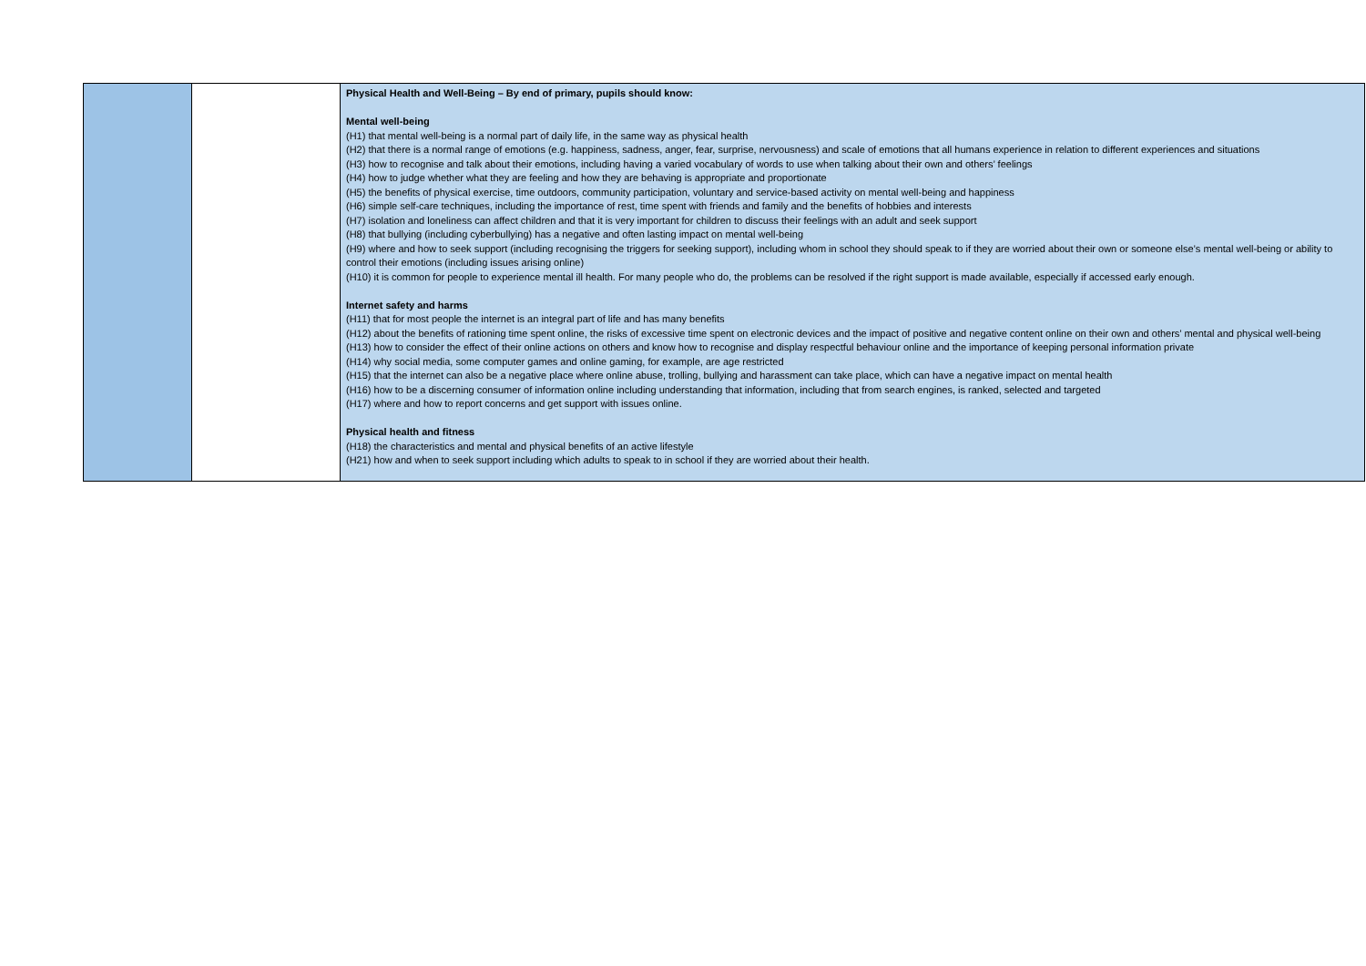| | | Physical Health and Well-Being – By end of primary, pupils should know: Mental well-being (H1) that mental well-being is a normal part of daily life, in the same way as physical health (H2) that there is a normal range of emotions (e.g. happiness, sadness, anger, fear, surprise, nervousness) and scale of emotions that all humans experience in relation to different experiences and situations (H3) how to recognise and talk about their emotions, including having a varied vocabulary of words to use when talking about their own and others’ feelings (H4) how to judge whether what they are feeling and how they are behaving is appropriate and proportionate (H5) the benefits of physical exercise, time outdoors, community participation, voluntary and service-based activity on mental well-being and happiness (H6) simple self-care techniques, including the importance of rest, time spent with friends and family and the benefits of hobbies and interests (H7) isolation and loneliness can affect children and that it is very important for children to discuss their feelings with an adult and seek support (H8) that bullying (including cyberbullying) has a negative and often lasting impact on mental well-being (H9) where and how to seek support (including recognising the triggers for seeking support), including whom in school they should speak to if they are worried about their own or someone else’s mental well-being or ability to control their emotions (including issues arising online) (H10) it is common for people to experience mental ill health. For many people who do, the problems can be resolved if the right support is made available, especially if accessed early enough. Internet safety and harms (H11) that for most people the internet is an integral part of life and has many benefits (H12) about the benefits of rationing time spent online, the risks of excessive time spent on electronic devices and the impact of positive and negative content online on their own and others’ mental and physical well-being (H13) how to consider the effect of their online actions on others and know how to recognise and display respectful behaviour online and the importance of keeping personal information private (H14) why social media, some computer games and online gaming, for example, are age restricted (H15) that the internet can also be a negative place where online abuse, trolling, bullying and harassment can take place, which can have a negative impact on mental health (H16) how to be a discerning consumer of information online including understanding that information, including that from search engines, is ranked, selected and targeted (H17) where and how to report concerns and get support with issues online. Physical health and fitness (H18) the characteristics and mental and physical benefits of an active lifestyle (H21) how and when to seek support including which adults to speak to in school if they are worried about their health. |